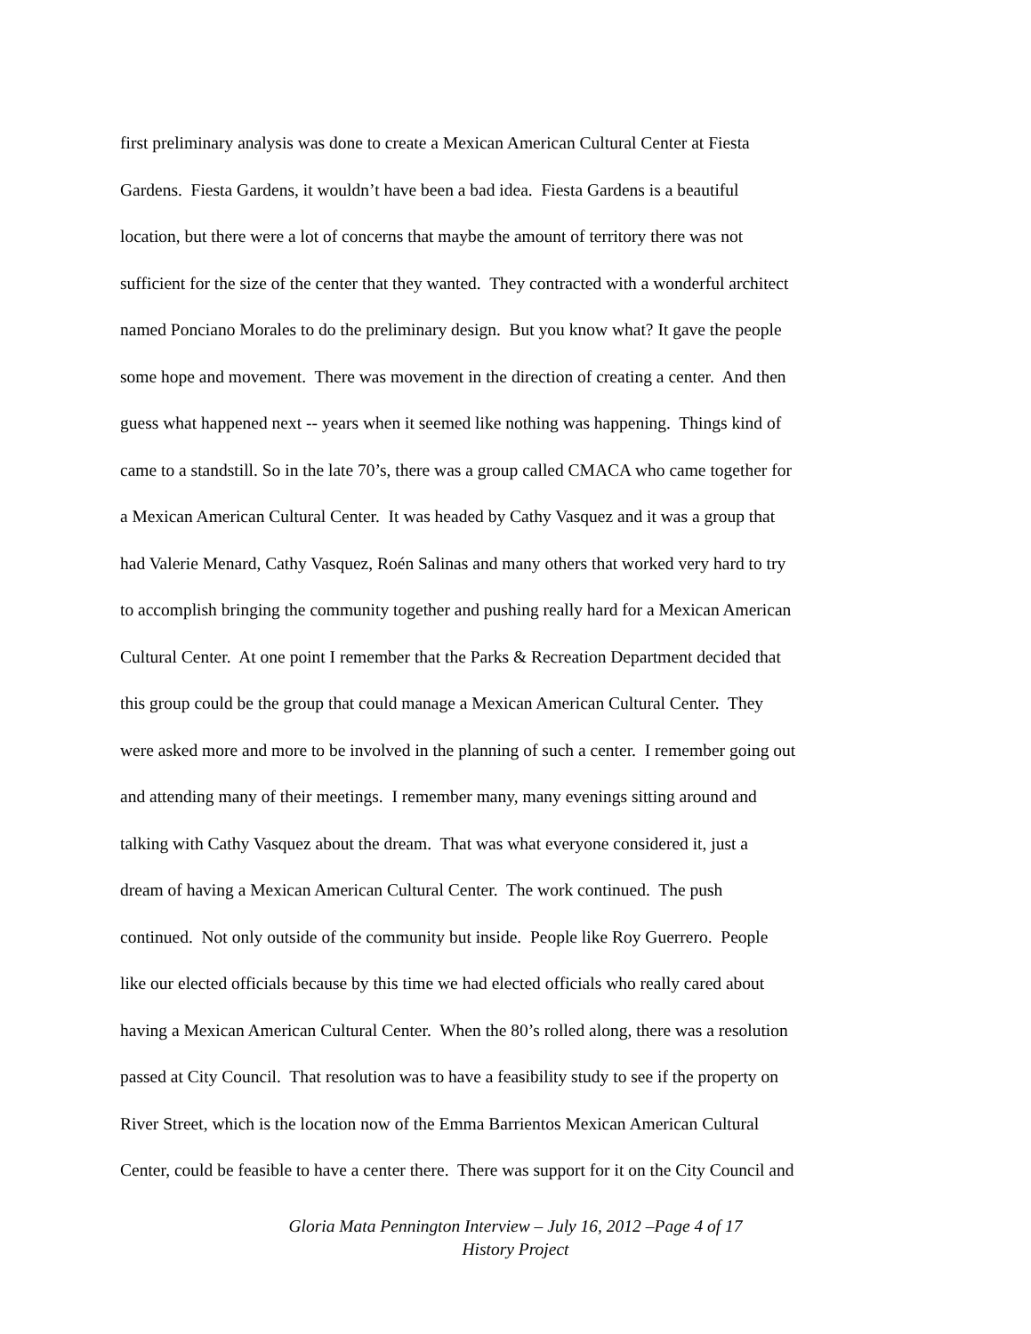first preliminary analysis was done to create a Mexican American Cultural Center at Fiesta
Gardens. Fiesta Gardens, it wouldn’t have been a bad idea. Fiesta Gardens is a beautiful
location, but there were a lot of concerns that maybe the amount of territory there was not
sufficient for the size of the center that they wanted. They contracted with a wonderful architect
named Ponciano Morales to do the preliminary design. But you know what? It gave the people
some hope and movement. There was movement in the direction of creating a center. And then
guess what happened next -- years when it seemed like nothing was happening. Things kind of
came to a standstill. So in the late 70’s, there was a group called CMACA who came together for
a Mexican American Cultural Center. It was headed by Cathy Vasquez and it was a group that
had Valerie Menard, Cathy Vasquez, Roén Salinas and many others that worked very hard to try
to accomplish bringing the community together and pushing really hard for a Mexican American
Cultural Center. At one point I remember that the Parks & Recreation Department decided that
this group could be the group that could manage a Mexican American Cultural Center. They
were asked more and more to be involved in the planning of such a center. I remember going out
and attending many of their meetings. I remember many, many evenings sitting around and
talking with Cathy Vasquez about the dream. That was what everyone considered it, just a
dream of having a Mexican American Cultural Center. The work continued. The push
continued. Not only outside of the community but inside. People like Roy Guerrero. People
like our elected officials because by this time we had elected officials who really cared about
having a Mexican American Cultural Center. When the 80’s rolled along, there was a resolution
passed at City Council. That resolution was to have a feasibility study to see if the property on
River Street, which is the location now of the Emma Barrientos Mexican American Cultural
Center, could be feasible to have a center there. There was support for it on the City Council and
Gloria Mata Pennington Interview – July 16, 2012 –Page 4 of 17
History Project